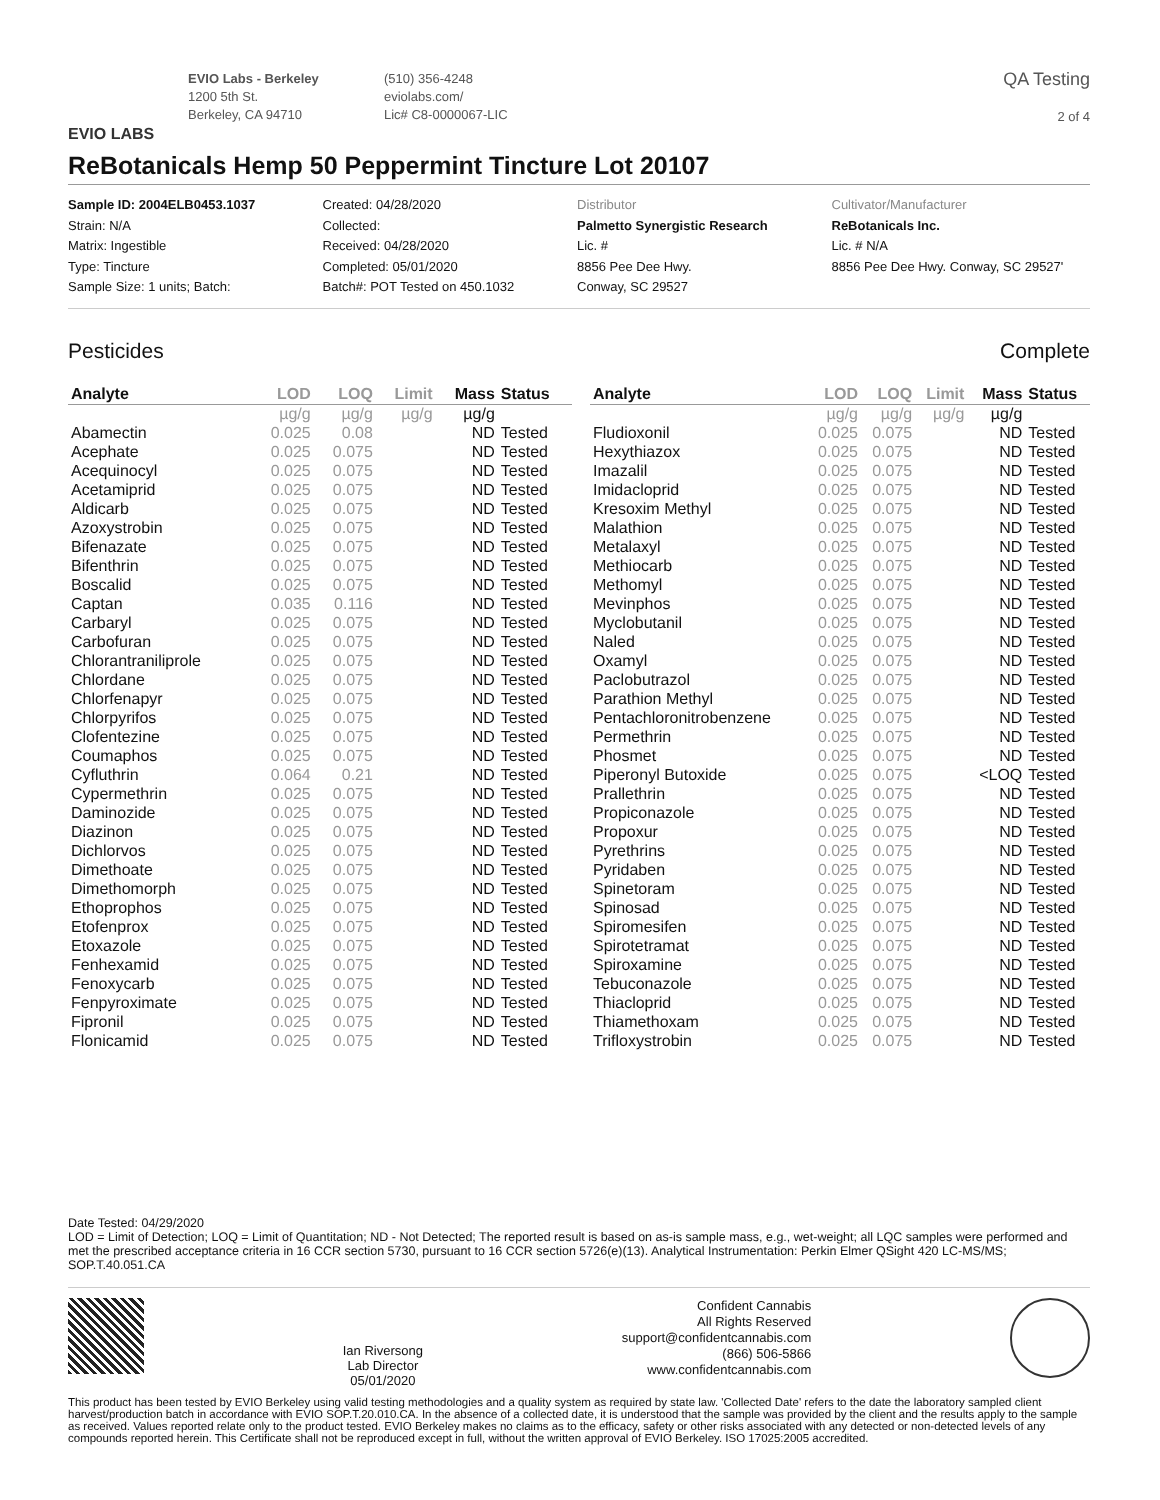EVIO LABS
EVIO Labs - Berkeley
1200 5th St.
Berkeley, CA 94710
(510) 356-4248
eviolabs.com/
Lic# C8-0000067-LIC
QA Testing
2 of 4
ReBotanicals Hemp 50 Peppermint Tincture Lot 20107
Sample ID: 2004ELB0453.1037
Strain: N/A
Matrix: Ingestible
Type: Tincture
Sample Size: 1 units; Batch:
Created: 04/28/2020
Collected:
Received: 04/28/2020
Completed: 05/01/2020
Batch#: POT Tested on 450.1032
Distributor
Palmetto Synergistic Research
Lic. #
8856 Pee Dee Hwy.
Conway, SC 29527
Cultivator/Manufacturer
ReBotanicals Inc.
Lic. # N/A
8856 Pee Dee Hwy. Conway, SC 29527'
Pesticides Complete
| Analyte | LOD | LOQ | Limit | Mass | Status |
| --- | --- | --- | --- | --- | --- |
| | µg/g | µg/g | µg/g | µg/g | |
| Abamectin | 0.025 | 0.08 | | ND | Tested |
| Acephate | 0.025 | 0.075 | | ND | Tested |
| Acequinocyl | 0.025 | 0.075 | | ND | Tested |
| Acetamiprid | 0.025 | 0.075 | | ND | Tested |
| Aldicarb | 0.025 | 0.075 | | ND | Tested |
| Azoxystrobin | 0.025 | 0.075 | | ND | Tested |
| Bifenazate | 0.025 | 0.075 | | ND | Tested |
| Bifenthrin | 0.025 | 0.075 | | ND | Tested |
| Boscalid | 0.025 | 0.075 | | ND | Tested |
| Captan | 0.035 | 0.116 | | ND | Tested |
| Carbaryl | 0.025 | 0.075 | | ND | Tested |
| Carbofuran | 0.025 | 0.075 | | ND | Tested |
| Chlorantraniliprole | 0.025 | 0.075 | | ND | Tested |
| Chlordane | 0.025 | 0.075 | | ND | Tested |
| Chlorfenapyr | 0.025 | 0.075 | | ND | Tested |
| Chlorpyrifos | 0.025 | 0.075 | | ND | Tested |
| Clofentezine | 0.025 | 0.075 | | ND | Tested |
| Coumaphos | 0.025 | 0.075 | | ND | Tested |
| Cyfluthrin | 0.064 | 0.21 | | ND | Tested |
| Cypermethrin | 0.025 | 0.075 | | ND | Tested |
| Daminozide | 0.025 | 0.075 | | ND | Tested |
| Diazinon | 0.025 | 0.075 | | ND | Tested |
| Dichlorvos | 0.025 | 0.075 | | ND | Tested |
| Dimethoate | 0.025 | 0.075 | | ND | Tested |
| Dimethomorph | 0.025 | 0.075 | | ND | Tested |
| Ethoprophos | 0.025 | 0.075 | | ND | Tested |
| Etofenprox | 0.025 | 0.075 | | ND | Tested |
| Etoxazole | 0.025 | 0.075 | | ND | Tested |
| Fenhexamid | 0.025 | 0.075 | | ND | Tested |
| Fenoxycarb | 0.025 | 0.075 | | ND | Tested |
| Fenpyroximate | 0.025 | 0.075 | | ND | Tested |
| Fipronil | 0.025 | 0.075 | | ND | Tested |
| Flonicamid | 0.025 | 0.075 | | ND | Tested |
| Analyte | LOD | LOQ | Limit | Mass | Status |
| --- | --- | --- | --- | --- | --- |
| | µg/g | µg/g | µg/g | µg/g | |
| Fludioxonil | 0.025 | 0.075 | | ND | Tested |
| Hexythiazox | 0.025 | 0.075 | | ND | Tested |
| Imazalil | 0.025 | 0.075 | | ND | Tested |
| Imidacloprid | 0.025 | 0.075 | | ND | Tested |
| Kresoxim Methyl | 0.025 | 0.075 | | ND | Tested |
| Malathion | 0.025 | 0.075 | | ND | Tested |
| Metalaxyl | 0.025 | 0.075 | | ND | Tested |
| Methiocarb | 0.025 | 0.075 | | ND | Tested |
| Methomyl | 0.025 | 0.075 | | ND | Tested |
| Mevinphos | 0.025 | 0.075 | | ND | Tested |
| Myclobutanil | 0.025 | 0.075 | | ND | Tested |
| Naled | 0.025 | 0.075 | | ND | Tested |
| Oxamyl | 0.025 | 0.075 | | ND | Tested |
| Paclobutrazol | 0.025 | 0.075 | | ND | Tested |
| Parathion Methyl | 0.025 | 0.075 | | ND | Tested |
| Pentachloronitrobenzene | 0.025 | 0.075 | | ND | Tested |
| Permethrin | 0.025 | 0.075 | | ND | Tested |
| Phosmet | 0.025 | 0.075 | | ND | Tested |
| Piperonyl Butoxide | 0.025 | 0.075 | | <LOQ | Tested |
| Prallethrin | 0.025 | 0.075 | | ND | Tested |
| Propiconazole | 0.025 | 0.075 | | ND | Tested |
| Propoxur | 0.025 | 0.075 | | ND | Tested |
| Pyrethrins | 0.025 | 0.075 | | ND | Tested |
| Pyridaben | 0.025 | 0.075 | | ND | Tested |
| Spinetoram | 0.025 | 0.075 | | ND | Tested |
| Spinosad | 0.025 | 0.075 | | ND | Tested |
| Spiromesifen | 0.025 | 0.075 | | ND | Tested |
| Spirotetramat | 0.025 | 0.075 | | ND | Tested |
| Spiroxamine | 0.025 | 0.075 | | ND | Tested |
| Tebuconazole | 0.025 | 0.075 | | ND | Tested |
| Thiacloprid | 0.025 | 0.075 | | ND | Tested |
| Thiamethoxam | 0.025 | 0.075 | | ND | Tested |
| Trifloxystrobin | 0.025 | 0.075 | | ND | Tested |
Date Tested: 04/29/2020
LOD = Limit of Detection; LOQ = Limit of Quantitation; ND - Not Detected; The reported result is based on as-is sample mass, e.g., wet-weight; all LQC samples were performed and met the prescribed acceptance criteria in 16 CCR section 5730, pursuant to 16 CCR section 5726(e)(13). Analytical Instrumentation: Perkin Elmer QSight 420 LC-MS/MS; SOP.T.40.051.CA
Ian Riversong
Lab Director
05/01/2020
Confident Cannabis
All Rights Reserved
support@confidentcannabis.com
(866) 506-5866
www.confidentcannabis.com
This product has been tested by EVIO Berkeley using valid testing methodologies and a quality system as required by state law. 'Collected Date' refers to the date the laboratory sampled client harvest/production batch in accordance with EVIO SOP.T.20.010.CA. In the absence of a collected date, it is understood that the sample was provided by the client and the results apply to the sample as received. Values reported relate only to the product tested. EVIO Berkeley makes no claims as to the efficacy, safety or other risks associated with any detected or non-detected levels of any compounds reported herein. This Certificate shall not be reproduced except in full, without the written approval of EVIO Berkeley. ISO 17025:2005 accredited.